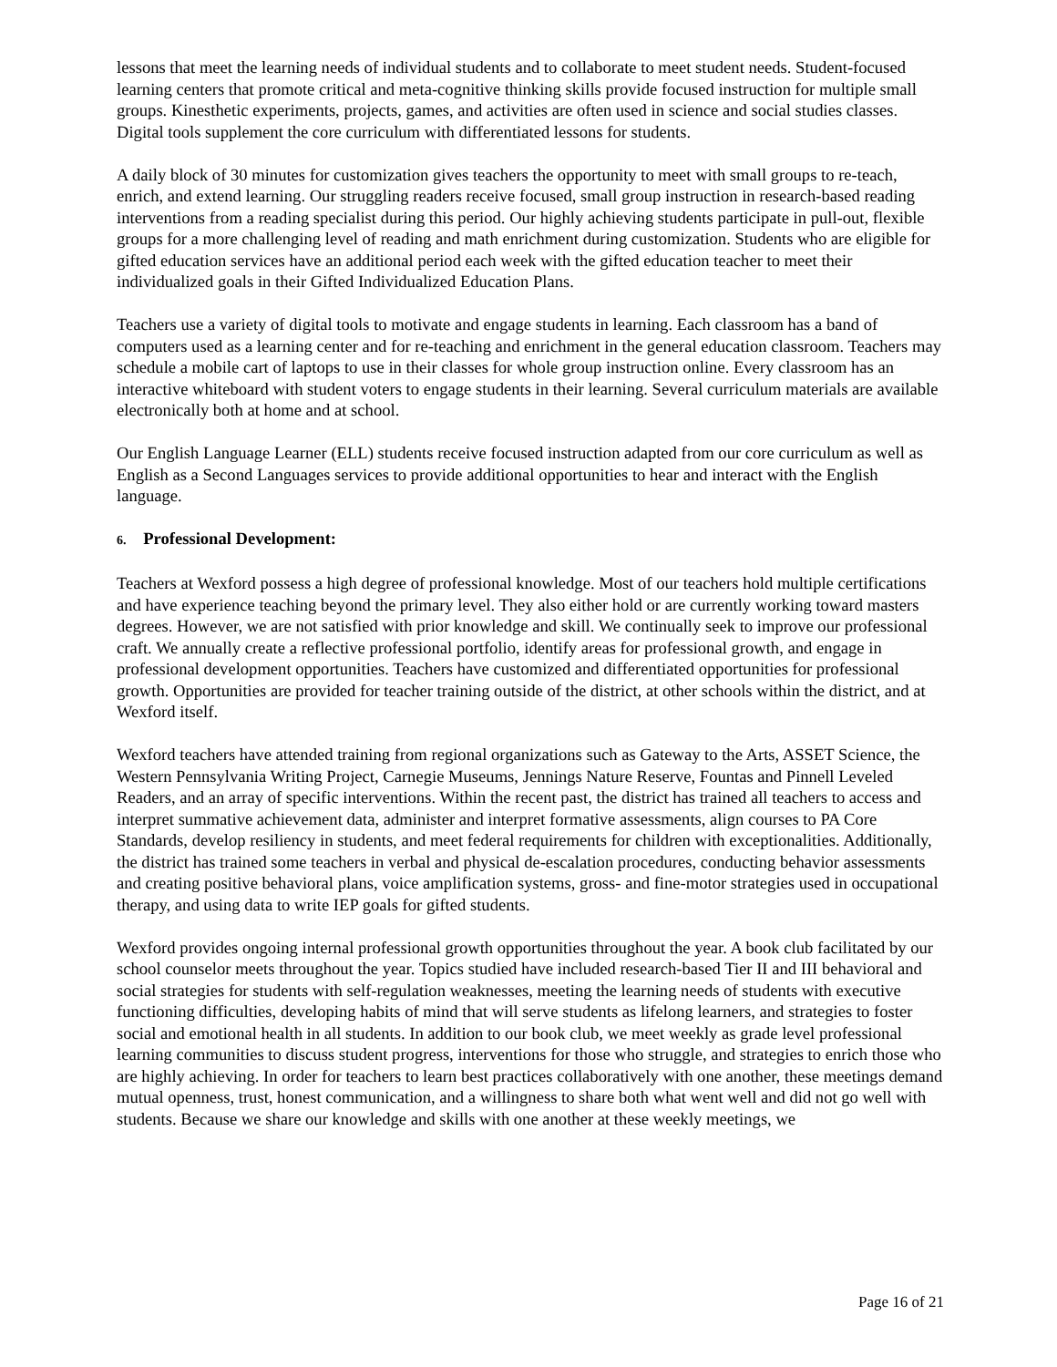lessons that meet the learning needs of individual students and to collaborate to meet student needs. Student-focused learning centers that promote critical and meta-cognitive thinking skills provide focused instruction for multiple small groups. Kinesthetic experiments, projects, games, and activities are often used in science and social studies classes. Digital tools supplement the core curriculum with differentiated lessons for students.
A daily block of 30 minutes for customization gives teachers the opportunity to meet with small groups to re-teach, enrich, and extend learning. Our struggling readers receive focused, small group instruction in research-based reading interventions from a reading specialist during this period. Our highly achieving students participate in pull-out, flexible groups for a more challenging level of reading and math enrichment during customization. Students who are eligible for gifted education services have an additional period each week with the gifted education teacher to meet their individualized goals in their Gifted Individualized Education Plans.
Teachers use a variety of digital tools to motivate and engage students in learning. Each classroom has a band of computers used as a learning center and for re-teaching and enrichment in the general education classroom. Teachers may schedule a mobile cart of laptops to use in their classes for whole group instruction online. Every classroom has an interactive whiteboard with student voters to engage students in their learning. Several curriculum materials are available electronically both at home and at school.
Our English Language Learner (ELL) students receive focused instruction adapted from our core curriculum as well as English as a Second Languages services to provide additional opportunities to hear and interact with the English language.
6. Professional Development:
Teachers at Wexford possess a high degree of professional knowledge. Most of our teachers hold multiple certifications and have experience teaching beyond the primary level. They also either hold or are currently working toward masters degrees. However, we are not satisfied with prior knowledge and skill. We continually seek to improve our professional craft. We annually create a reflective professional portfolio, identify areas for professional growth, and engage in professional development opportunities. Teachers have customized and differentiated opportunities for professional growth. Opportunities are provided for teacher training outside of the district, at other schools within the district, and at Wexford itself.
Wexford teachers have attended training from regional organizations such as Gateway to the Arts, ASSET Science, the Western Pennsylvania Writing Project, Carnegie Museums, Jennings Nature Reserve, Fountas and Pinnell Leveled Readers, and an array of specific interventions. Within the recent past, the district has trained all teachers to access and interpret summative achievement data, administer and interpret formative assessments, align courses to PA Core Standards, develop resiliency in students, and meet federal requirements for children with exceptionalities. Additionally, the district has trained some teachers in verbal and physical de-escalation procedures, conducting behavior assessments and creating positive behavioral plans, voice amplification systems, gross- and fine-motor strategies used in occupational therapy, and using data to write IEP goals for gifted students.
Wexford provides ongoing internal professional growth opportunities throughout the year. A book club facilitated by our school counselor meets throughout the year. Topics studied have included research-based Tier II and III behavioral and social strategies for students with self-regulation weaknesses, meeting the learning needs of students with executive functioning difficulties, developing habits of mind that will serve students as lifelong learners, and strategies to foster social and emotional health in all students. In addition to our book club, we meet weekly as grade level professional learning communities to discuss student progress, interventions for those who struggle, and strategies to enrich those who are highly achieving. In order for teachers to learn best practices collaboratively with one another, these meetings demand mutual openness, trust, honest communication, and a willingness to share both what went well and did not go well with students. Because we share our knowledge and skills with one another at these weekly meetings, we
Page 16 of 21